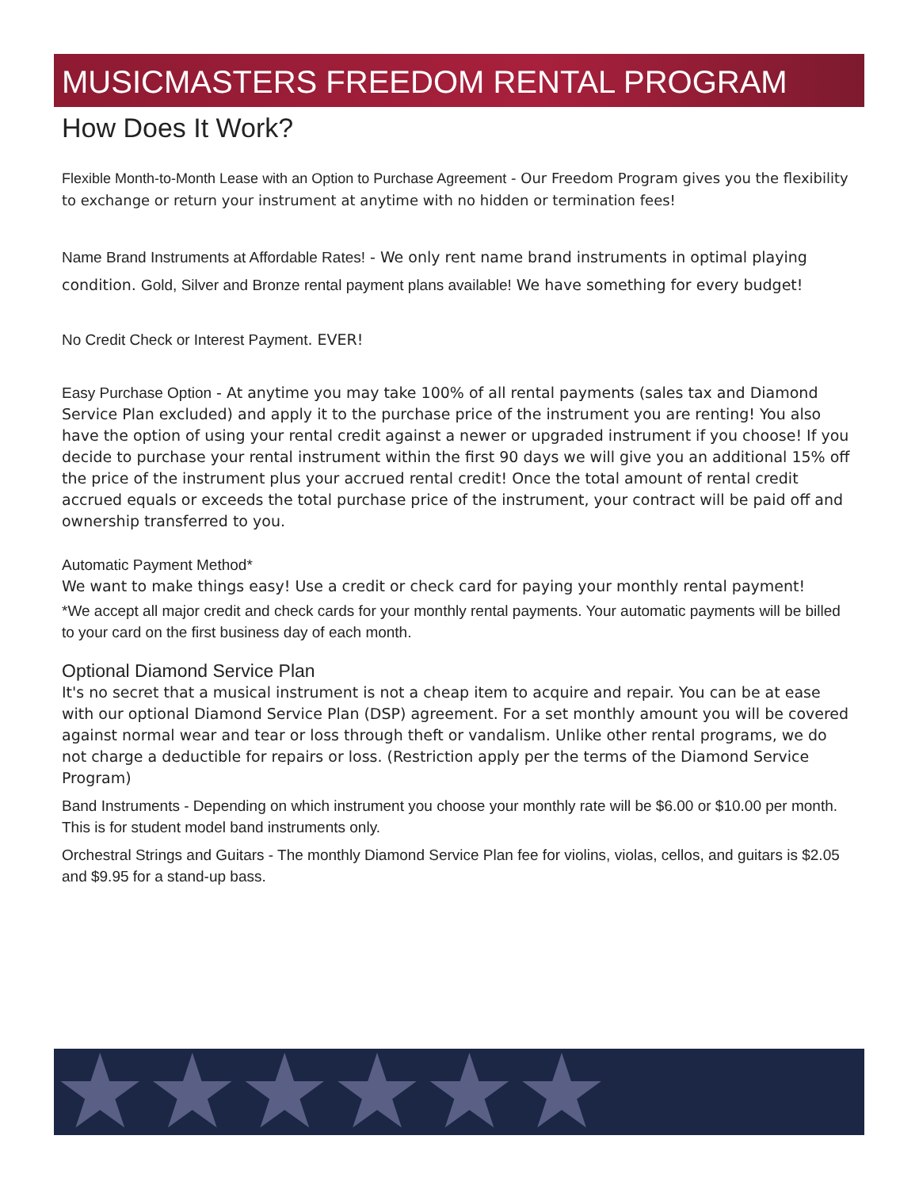MUSICMASTERS FREEDOM RENTAL PROGRAM
How Does It Work?
Flexible Month-to-Month Lease with an Option to Purchase Agreement - Our Freedom Program gives you the flexibility to exchange or return your instrument at anytime with no hidden or termination fees!
Name Brand Instruments at Affordable Rates! - We only rent name brand instruments in optimal playing condition. Gold, Silver and Bronze rental payment plans available! We have something for every budget!
No Credit Check or Interest Payment. EVER!
Easy Purchase Option - At anytime you may take 100% of all rental payments (sales tax and Diamond Service Plan excluded) and apply it to the purchase price of the instrument you are renting! You also have the option of using your rental credit against a newer or upgraded instrument if you choose! If you decide to purchase your rental instrument within the first 90 days we will give you an additional 15% off the price of the instrument plus your accrued rental credit! Once the total amount of rental credit accrued equals or exceeds the total purchase price of the instrument, your contract will be paid off and ownership transferred to you.
Automatic Payment Method*
We want to make things easy! Use a credit or check card for paying your monthly rental payment!
*We accept all major credit and check cards for your monthly rental payments. Your automatic payments will be billed to your card on the first business day of each month.
Optional Diamond Service Plan
It's no secret that a musical instrument is not a cheap item to acquire and repair. You can be at ease with our optional Diamond Service Plan (DSP) agreement. For a set monthly amount you will be covered against normal wear and tear or loss through theft or vandalism. Unlike other rental programs, we do not charge a deductible for repairs or loss. (Restriction apply per the terms of the Diamond Service Program)
Band Instruments - Depending on which instrument you choose your monthly rate will be $6.00 or $10.00 per month. This is for student model band instruments only.
Orchestral Strings and Guitars - The monthly Diamond Service Plan fee for violins, violas, cellos, and guitars is $2.05 and $9.95 for a stand-up bass.
★★★★★★